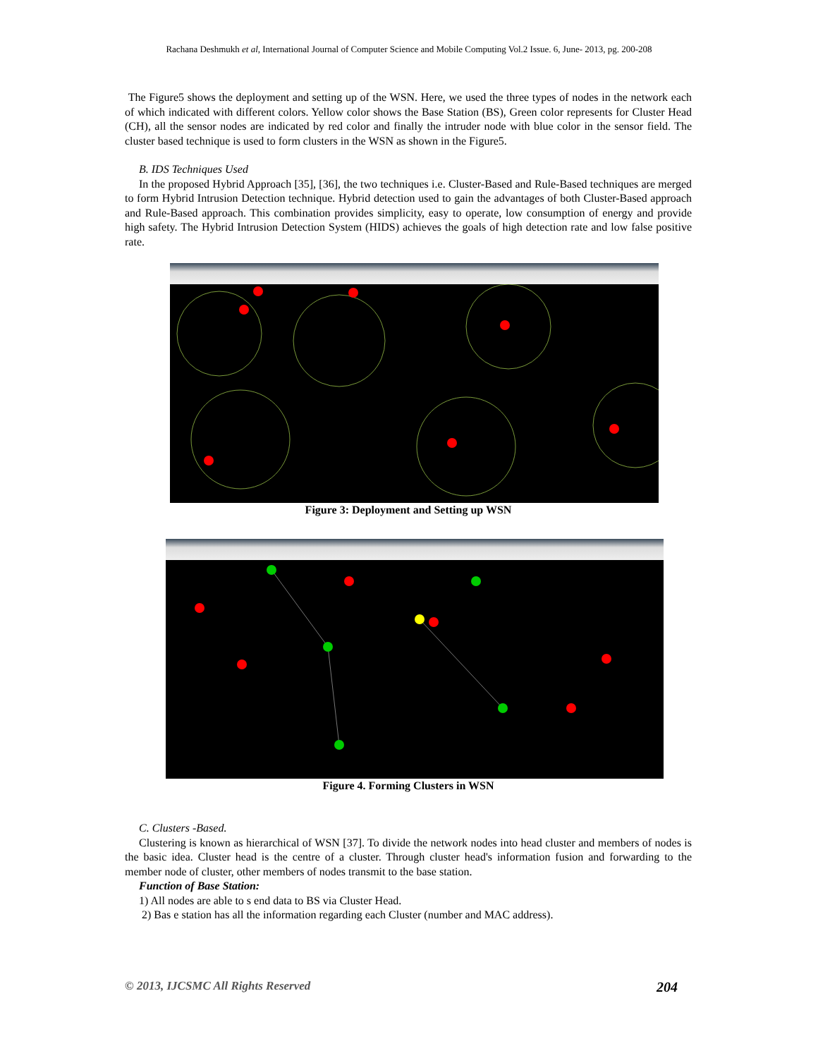Rachana Deshmukh et al, International Journal of Computer Science and Mobile Computing Vol.2 Issue. 6, June- 2013, pg. 200-208
The Figure5 shows the deployment and setting up of the WSN. Here, we used the three types of nodes in the network each of which indicated with different colors. Yellow color shows the Base Station (BS), Green color represents for Cluster Head (CH), all the sensor nodes are indicated by red color and finally the intruder node with blue color in the sensor field. The cluster based technique is used to form clusters in the WSN as shown in the Figure5.
B. IDS Techniques Used
In the proposed Hybrid Approach [35], [36], the two techniques i.e. Cluster-Based and Rule-Based techniques are merged to form Hybrid Intrusion Detection technique. Hybrid detection used to gain the advantages of both Cluster-Based approach and Rule-Based approach. This combination provides simplicity, easy to operate, low consumption of energy and provide high safety. The Hybrid Intrusion Detection System (HIDS) achieves the goals of high detection rate and low false positive rate.
Figure 3: Deployment and Setting up WSN
Figure 4. Forming Clusters in WSN
C. Clusters -Based.
Clustering is known as hierarchical of WSN [37]. To divide the network nodes into head cluster and members of nodes is the basic idea. Cluster head is the centre of a cluster. Through cluster head's information fusion and forwarding to the member node of cluster, other members of nodes transmit to the base station.
Function of Base Station:
1) All nodes are able to s end data to BS via Cluster Head.
2) Bas e station has all the information regarding each Cluster (number and MAC address).
© 2013, IJCSMC All Rights Reserved 204